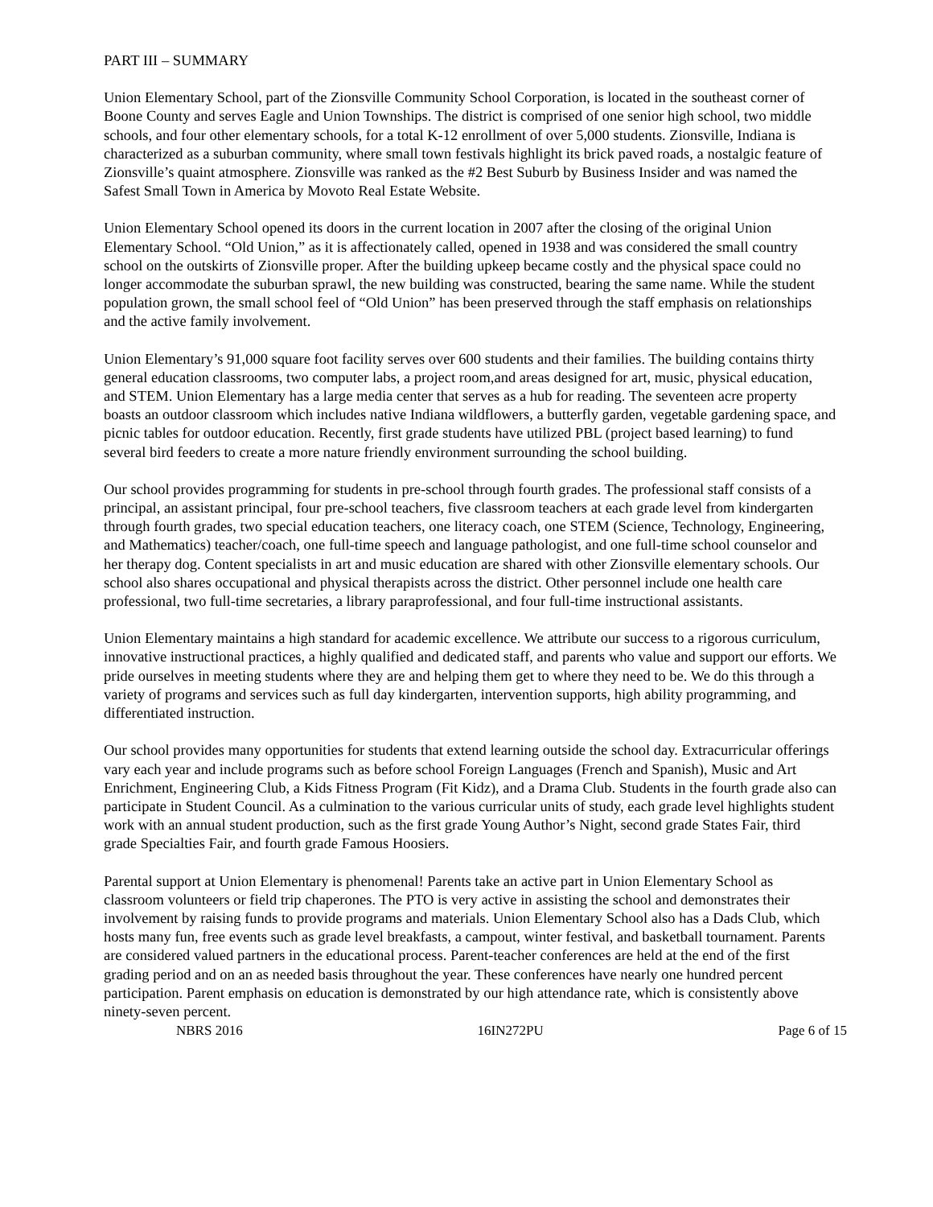PART III – SUMMARY
Union Elementary School, part of the Zionsville Community School Corporation, is located in the southeast corner of Boone County and serves Eagle and Union Townships. The district is comprised of one senior high school, two middle schools, and four other elementary schools, for a total K-12 enrollment of over 5,000 students. Zionsville, Indiana is characterized as a suburban community, where small town festivals highlight its brick paved roads, a nostalgic feature of Zionsville’s quaint atmosphere. Zionsville was ranked as the #2 Best Suburb by Business Insider and was named the Safest Small Town in America by Movoto Real Estate Website.
Union Elementary School opened its doors in the current location in 2007 after the closing of the original Union Elementary School. “Old Union,” as it is affectionately called, opened in 1938 and was considered the small country school on the outskirts of Zionsville proper. After the building upkeep became costly and the physical space could no longer accommodate the suburban sprawl, the new building was constructed, bearing the same name. While the student population grown, the small school feel of “Old Union” has been preserved through the staff emphasis on relationships and the active family involvement.
Union Elementary’s 91,000 square foot facility serves over 600 students and their families. The building contains thirty general education classrooms, two computer labs, a project room,and areas designed for art, music, physical education, and STEM. Union Elementary has a large media center that serves as a hub for reading. The seventeen acre property boasts an outdoor classroom which includes native Indiana wildflowers, a butterfly garden, vegetable gardening space, and picnic tables for outdoor education. Recently, first grade students have utilized PBL (project based learning) to fund several bird feeders to create a more nature friendly environment surrounding the school building.
Our school provides programming for students in pre-school through fourth grades. The professional staff consists of a principal, an assistant principal, four pre-school teachers, five classroom teachers at each grade level from kindergarten through fourth grades, two special education teachers, one literacy coach, one STEM (Science, Technology, Engineering, and Mathematics) teacher/coach, one full-time speech and language pathologist, and one full-time school counselor and her therapy dog. Content specialists in art and music education are shared with other Zionsville elementary schools. Our school also shares occupational and physical therapists across the district. Other personnel include one health care professional, two full-time secretaries, a library paraprofessional, and four full-time instructional assistants.
Union Elementary maintains a high standard for academic excellence. We attribute our success to a rigorous curriculum, innovative instructional practices, a highly qualified and dedicated staff, and parents who value and support our efforts. We pride ourselves in meeting students where they are and helping them get to where they need to be. We do this through a variety of programs and services such as full day kindergarten, intervention supports, high ability programming, and differentiated instruction.
Our school provides many opportunities for students that extend learning outside the school day. Extracurricular offerings vary each year and include programs such as before school Foreign Languages (French and Spanish), Music and Art Enrichment, Engineering Club, a Kids Fitness Program (Fit Kidz), and a Drama Club. Students in the fourth grade also can participate in Student Council. As a culmination to the various curricular units of study, each grade level highlights student work with an annual student production, such as the first grade Young Author’s Night, second grade States Fair, third grade Specialties Fair, and fourth grade Famous Hoosiers.
Parental support at Union Elementary is phenomenal! Parents take an active part in Union Elementary School as classroom volunteers or field trip chaperones. The PTO is very active in assisting the school and demonstrates their involvement by raising funds to provide programs and materials. Union Elementary School also has a Dads Club, which hosts many fun, free events such as grade level breakfasts, a campout, winter festival, and basketball tournament. Parents are considered valued partners in the educational process. Parent-teacher conferences are held at the end of the first grading period and on an as needed basis throughout the year. These conferences have nearly one hundred percent participation. Parent emphasis on education is demonstrated by our high attendance rate, which is consistently above ninety-seven percent.
NBRS 2016 16IN272PU Page 6 of 15